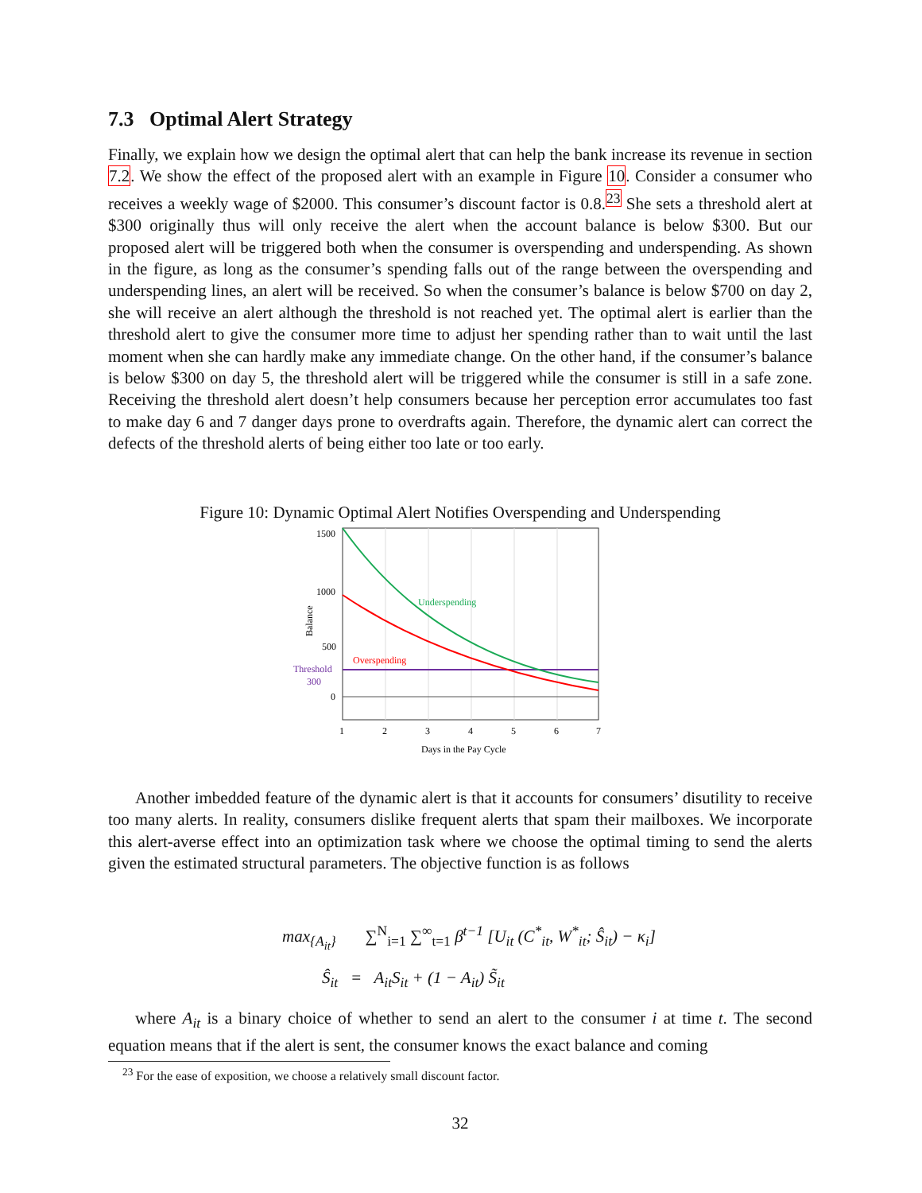7.3 Optimal Alert Strategy
Finally, we explain how we design the optimal alert that can help the bank increase its revenue in section 7.2. We show the effect of the proposed alert with an example in Figure 10. Consider a consumer who receives a weekly wage of $2000. This consumer’s discount factor is 0.8.<sup>23</sup> She sets a threshold alert at $300 originally thus will only receive the alert when the account balance is below $300. But our proposed alert will be triggered both when the consumer is overspending and underspending. As shown in the figure, as long as the consumer’s spending falls out of the range between the overspending and underspending lines, an alert will be received. So when the consumer’s balance is below $700 on day 2, she will receive an alert although the threshold is not reached yet. The optimal alert is earlier than the threshold alert to give the consumer more time to adjust her spending rather than to wait until the last moment when she can hardly make any immediate change. On the other hand, if the consumer’s balance is below $300 on day 5, the threshold alert will be triggered while the consumer is still in a safe zone. Receiving the threshold alert doesn’t help consumers because her perception error accumulates too fast to make day 6 and 7 danger days prone to overdrafts again. Therefore, the dynamic alert can correct the defects of the threshold alerts of being either too late or too early.
Figure 10: Dynamic Optimal Alert Notifies Overspending and Underspending
1500
1000
500
0
Threshold
300
Balance
Underspending
Overspending
1
2
3
4
5
6
7
Days in the Pay Cycle
Another imbedded feature of the dynamic alert is that it accounts for consumers’ disutility to receive too many alerts. In reality, consumers dislike frequent alerts that spam their mailboxes. We incorporate this alert-averse effect into an optimization task where we choose the optimal timing to send the alerts given the estimated structural parameters. The objective function is as follows
max<sub>{A<sub>it</sub>}</sub> ∑<sup>N</sup><sub>i=1</sub> ∑<sup>∞</sup><sub>t=1</sub> β<sup>t−1</sup> [U<sub>it</sub> (C<sup>*</sup><sub>it</sub>, W<sup>*</sup><sub>it</sub>; Ŝ<sub>it</sub>) − κ<sub>i</sub>]
Ŝ<sub>it</sub> = A<sub>it</sub>S<sub>it</sub> + (1 − A<sub>it</sub>) S̃<sub>it</sub>
where A<sub>it</sub> is a binary choice of whether to send an alert to the consumer i at time t. The second equation means that if the alert is sent, the consumer knows the exact balance and coming
<sup>23</sup> For the ease of exposition, we choose a relatively small discount factor.
32